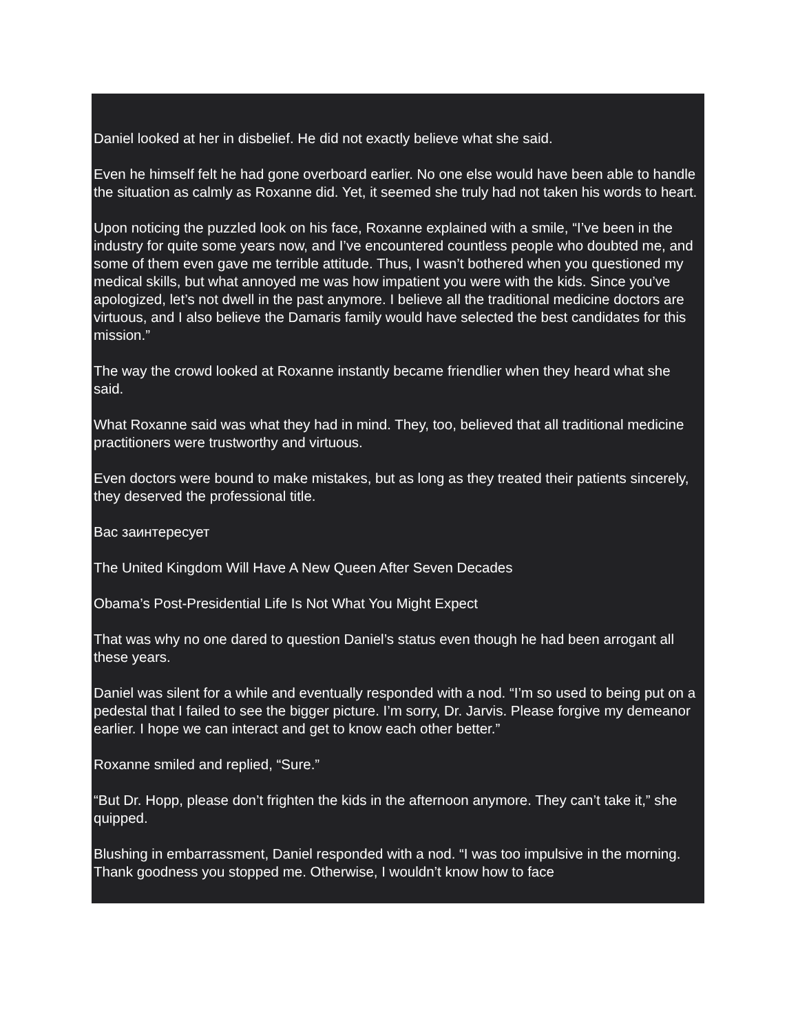Daniel looked at her in disbelief. He did not exactly believe what she said.
Even he himself felt he had gone overboard earlier. No one else would have been able to handle the situation as calmly as Roxanne did. Yet, it seemed she truly had not taken his words to heart.
Upon noticing the puzzled look on his face, Roxanne explained with a smile, “I’ve been in the industry for quite some years now, and I’ve encountered countless people who doubted me, and some of them even gave me terrible attitude. Thus, I wasn’t bothered when you questioned my medical skills, but what annoyed me was how impatient you were with the kids. Since you’ve apologized, let’s not dwell in the past anymore. I believe all the traditional medicine doctors are virtuous, and I also believe the Damaris family would have selected the best candidates for this mission.”
The way the crowd looked at Roxanne instantly became friendlier when they heard what she said.
What Roxanne said was what they had in mind. They, too, believed that all traditional medicine practitioners were trustworthy and virtuous.
Even doctors were bound to make mistakes, but as long as they treated their patients sincerely, they deserved the professional title.
Вас заинтересует
The United Kingdom Will Have A New Queen After Seven Decades
Obama’s Post-Presidential Life Is Not What You Might Expect
That was why no one dared to question Daniel’s status even though he had been arrogant all these years.
Daniel was silent for a while and eventually responded with a nod. “I’m so used to being put on a pedestal that I failed to see the bigger picture. I’m sorry, Dr. Jarvis. Please forgive my demeanor earlier. I hope we can interact and get to know each other better.”
Roxanne smiled and replied, “Sure.”
“But Dr. Hopp, please don’t frighten the kids in the afternoon anymore. They can’t take it,” she quipped.
Blushing in embarrassment, Daniel responded with a nod. “I was too impulsive in the morning. Thank goodness you stopped me. Otherwise, I wouldn’t know how to face